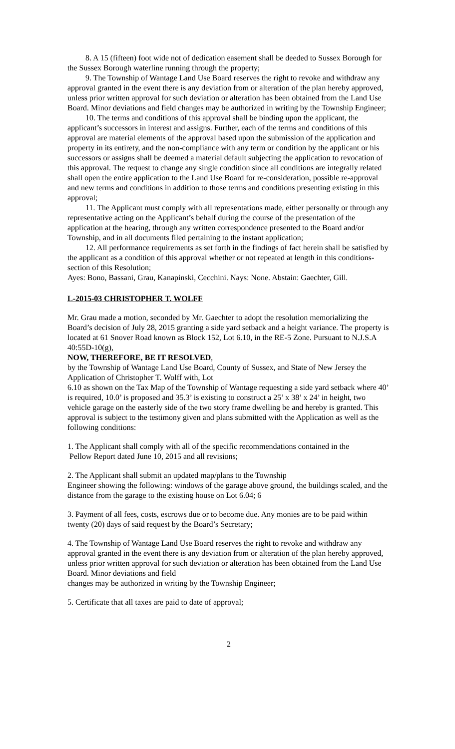8. A 15 (fifteen) foot wide not of dedication easement shall be deeded to Sussex Borough for the Sussex Borough waterline running through the property;
9. The Township of Wantage Land Use Board reserves the right to revoke and withdraw any approval granted in the event there is any deviation from or alteration of the plan hereby approved, unless prior written approval for such deviation or alteration has been obtained from the Land Use Board. Minor deviations and field changes may be authorized in writing by the Township Engineer;
10. The terms and conditions of this approval shall be binding upon the applicant, the applicant’s successors in interest and assigns. Further, each of the terms and conditions of this approval are material elements of the approval based upon the submission of the application and property in its entirety, and the non-compliance with any term or condition by the applicant or his successors or assigns shall be deemed a material default subjecting the application to revocation of this approval. The request to change any single condition since all conditions are integrally related shall open the entire application to the Land Use Board for re-consideration, possible re-approval and new terms and conditions in addition to those terms and conditions presenting existing in this approval;
11. The Applicant must comply with all representations made, either personally or through any representative acting on the Applicant’s behalf during the course of the presentation of the application at the hearing, through any written correspondence presented to the Board and/or Township, and in all documents filed pertaining to the instant application;
12. All performance requirements as set forth in the findings of fact herein shall be satisfied by the applicant as a condition of this approval whether or not repeated at length in this conditions-section of this Resolution;
Ayes: Bono, Bassani, Grau, Kanapinski, Cecchini. Nays: None. Abstain: Gaechter, Gill.
L-2015-03 CHRISTOPHER T. WOLFF
Mr. Grau made a motion, seconded by Mr. Gaechter to adopt the resolution memorializing the Board’s decision of July 28, 2015 granting a side yard setback and a height variance. The property is located at 61 Snover Road known as Block 152, Lot 6.10, in the RE-5 Zone. Pursuant to N.J.S.A 40:55D-10(g),
NOW, THEREFORE, BE IT RESOLVED,
by the Township of Wantage Land Use Board, County of Sussex, and State of New Jersey the Application of Christopher T. Wolff with, Lot
6.10 as shown on the Tax Map of the Township of Wantage requesting a side yard setback where 40’ is required, 10.0’ is proposed and 35.3’ is existing to construct a 25’ x 38’ x 24’ in height, two vehicle garage on the easterly side of the two story frame dwelling be and hereby is granted. This approval is subject to the testimony given and plans submitted with the Application as well as the following conditions:
1. The Applicant shall comply with all of the specific recommendations contained in the
Pellow Report dated June 10, 2015 and all revisions;
2. The Applicant shall submit an updated map/plans to the Township
Engineer showing the following: windows of the garage above ground, the buildings scaled, and the distance from the garage to the existing house on Lot 6.04; 6
3. Payment of all fees, costs, escrows due or to become due. Any monies are to be paid within twenty (20) days of said request by the Board’s Secretary;
4. The Township of Wantage Land Use Board reserves the right to revoke and withdraw any approval granted in the event there is any deviation from or alteration of the plan hereby approved, unless prior written approval for such deviation or alteration has been obtained from the Land Use Board. Minor deviations and field
changes may be authorized in writing by the Township Engineer;
5. Certificate that all taxes are paid to date of approval;
2